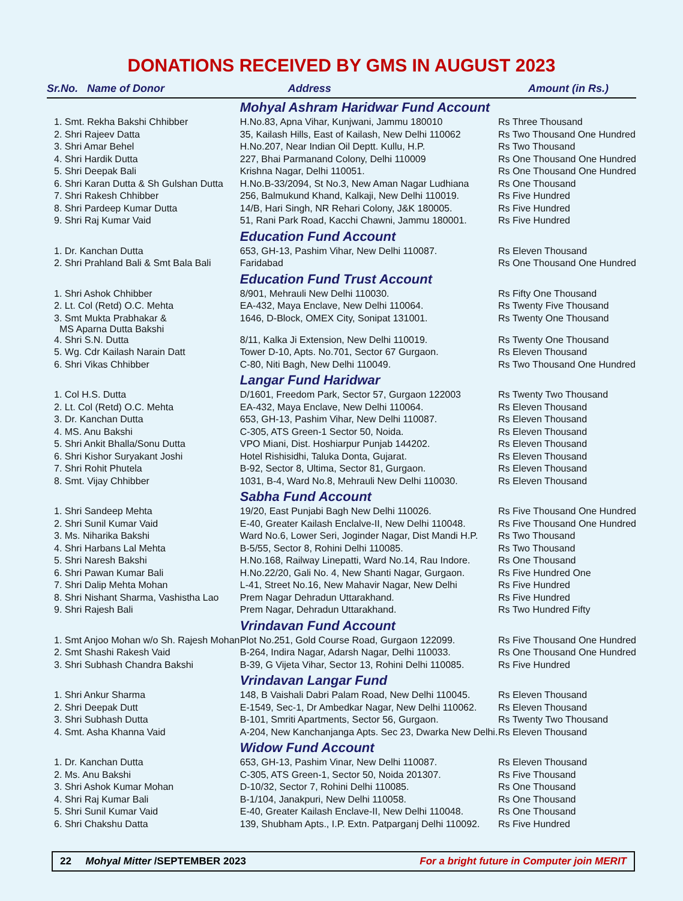DONATIONS RECEIVED BY GMS IN AUGUST 2023
| Sr.No. Name of Donor | Address | Amount (in Rs.) |
| --- | --- | --- |
| | Mohyal Ashram Haridwar Fund Account | |
| 1. Smt. Rekha Bakshi Chhibber | H.No.83, Apna Vihar, Kunjwani, Jammu 180010 | Rs Three Thousand |
| 2. Shri Rajeev Datta | 35, Kailash Hills, East of Kailash, New Delhi 110062 | Rs Two Thousand One Hundred |
| 3. Shri Amar Behel | H.No.207, Near Indian Oil Deptt. Kullu, H.P. | Rs Two Thousand |
| 4. Shri Hardik Dutta | 227, Bhai Parmanand Colony, Delhi 110009 | Rs One Thousand One Hundred |
| 5. Shri Deepak Bali | Krishna Nagar, Delhi 110051. | Rs One Thousand One Hundred |
| 6. Shri Karan Dutta & Sh Gulshan Dutta | H.No.B-33/2094, St No.3, New Aman Nagar Ludhiana | Rs One Thousand |
| 7. Shri Rakesh Chhibber | 256, Balmukund Khand, Kalkaji, New Delhi 110019. | Rs Five Hundred |
| 8. Shri Pardeep Kumar Dutta | 14/B, Hari Singh, NR Rehari Colony, J&K 180005. | Rs Five Hundred |
| 9. Shri Raj Kumar Vaid | 51, Rani Park Road, Kacchi Chawni, Jammu 180001. | Rs Five Hundred |
| | Education Fund Account | |
| 1. Dr. Kanchan Dutta | 653, GH-13, Pashim Vihar, New Delhi 110087. | Rs Eleven Thousand |
| 2. Shri Prahland Bali & Smt Bala Bali | Faridabad | Rs One Thousand One Hundred |
| | Education Fund Trust Account | |
| 1. Shri Ashok Chhibber | 8/901, Mehrauli New Delhi 110030. | Rs Fifty One Thousand |
| 2. Lt. Col (Retd) O.C. Mehta | EA-432, Maya Enclave, New Delhi 110064. | Rs Twenty Five Thousand |
| 3. Smt Mukta Prabhakar & MS Aparna Dutta Bakshi | 1646, D-Block, OMEX City, Sonipat 131001. | Rs Twenty One Thousand |
| 4. Shri S.N. Dutta | 8/11, Kalka Ji Extension, New Delhi 110019. | Rs Twenty One Thousand |
| 5. Wg. Cdr Kailash Narain Datt | Tower D-10, Apts. No.701, Sector 67 Gurgaon. | Rs Eleven Thousand |
| 6. Shri Vikas Chhibber | C-80, Niti Bagh, New Delhi 110049. | Rs Two Thousand One Hundred |
| | Langar Fund Haridwar | |
| 1. Col H.S. Dutta | D/1601, Freedom Park, Sector 57, Gurgaon 122003 | Rs Twenty Two Thousand |
| 2. Lt. Col (Retd) O.C. Mehta | EA-432, Maya Enclave, New Delhi 110064. | Rs Eleven Thousand |
| 3. Dr. Kanchan Dutta | 653, GH-13, Pashim Vihar, New Delhi 110087. | Rs Eleven Thousand |
| 4. MS. Anu Bakshi | C-305, ATS Green-1 Sector 50, Noida. | Rs Eleven Thousand |
| 5. Shri Ankit Bhalla/Sonu Dutta | VPO Miani, Dist. Hoshiarpur Punjab 144202. | Rs Eleven Thousand |
| 6. Shri Kishor Suryakant Joshi | Hotel Rishisidhi, Taluka Donta, Gujarat. | Rs Eleven Thousand |
| 7. Shri Rohit Phutela | B-92, Sector 8, Ultima, Sector 81, Gurgaon. | Rs Eleven Thousand |
| 8. Smt. Vijay Chhibber | 1031, B-4, Ward No.8, Mehrauli New Delhi 110030. | Rs Eleven Thousand |
| | Sabha Fund Account | |
| 1. Shri Sandeep Mehta | 19/20, East Punjabi Bagh New Delhi 110026. | Rs Five Thousand One Hundred |
| 2. Shri Sunil Kumar Vaid | E-40, Greater Kailash Enclalve-II, New Delhi 110048. | Rs Five Thousand One Hundred |
| 3. Ms. Niharika Bakshi | Ward No.6, Lower Seri, Joginder Nagar, Dist Mandi H.P. | Rs Two Thousand |
| 4. Shri Harbans Lal Mehta | B-5/55, Sector 8, Rohini Delhi 110085. | Rs Two Thousand |
| 5. Shri Naresh Bakshi | H.No.168, Railway Linepatti, Ward No.14, Rau Indore. | Rs One Thousand |
| 6. Shri Pawan Kumar Bali | H.No.22/20, Gali No. 4, New Shanti Nagar, Gurgaon. | Rs Five Hundred One |
| 7. Shri Dalip Mehta Mohan | L-41, Street No.16, New Mahavir Nagar, New Delhi | Rs Five Hundred |
| 8. Shri Nishant Sharma, Vashistha Lao | Prem Nagar Dehradun Uttarakhand. | Rs Five Hundred |
| 9. Shri Rajesh Bali | Prem Nagar, Dehradun Uttarakhand. | Rs Two Hundred Fifty |
| | Vrindavan Fund Account | |
| 1. Smt Anjoo Mohan w/o Sh. Rajesh Mohan | Plot No.251, Gold Course Road, Gurgaon 122099. | Rs Five Thousand One Hundred |
| 2. Smt Shashi Rakesh Vaid | B-264, Indira Nagar, Adarsh Nagar, Delhi 110033. | Rs One Thousand One Hundred |
| 3. Shri Subhash Chandra Bakshi | B-39, G Vijeta Vihar, Sector 13, Rohini Delhi 110085. | Rs Five Hundred |
| | Vrindavan Langar Fund | |
| 1. Shri Ankur Sharma | 148, B Vaishali Dabri Palam Road, New Delhi 110045. | Rs Eleven Thousand |
| 2. Shri Deepak Dutt | E-1549, Sec-1, Dr Ambedkar Nagar, New Delhi 110062. | Rs Eleven Thousand |
| 3. Shri Subhash Dutta | B-101, Smriti Apartments, Sector 56, Gurgaon. | Rs Twenty Two Thousand |
| 4. Smt. Asha Khanna Vaid | A-204, New Kanchanjanga Apts. Sec 23, Dwarka New Delhi. | Rs Eleven Thousand |
| | Widow Fund Account | |
| 1. Dr. Kanchan Dutta | 653, GH-13, Pashim Vinar, New Delhi 110087. | Rs Eleven Thousand |
| 2. Ms. Anu Bakshi | C-305, ATS Green-1, Sector 50, Noida 201307. | Rs Five Thousand |
| 3. Shri Ashok Kumar Mohan | D-10/32, Sector 7, Rohini Delhi 110085. | Rs One Thousand |
| 4. Shri Raj Kumar Bali | B-1/104, Janakpuri, New Delhi 110058. | Rs One Thousand |
| 5. Shri Sunil Kumar Vaid | E-40, Greater Kailash Enclave-II, New Delhi 110048. | Rs One Thousand |
| 6. Shri Chakshu Datta | 139, Shubham Apts., I.P. Extn. Patparganj Delhi 110092. | Rs Five Hundred |
22 Mohyal Mitter /SEPTEMBER 2023 For a bright future in Computer join MERIT